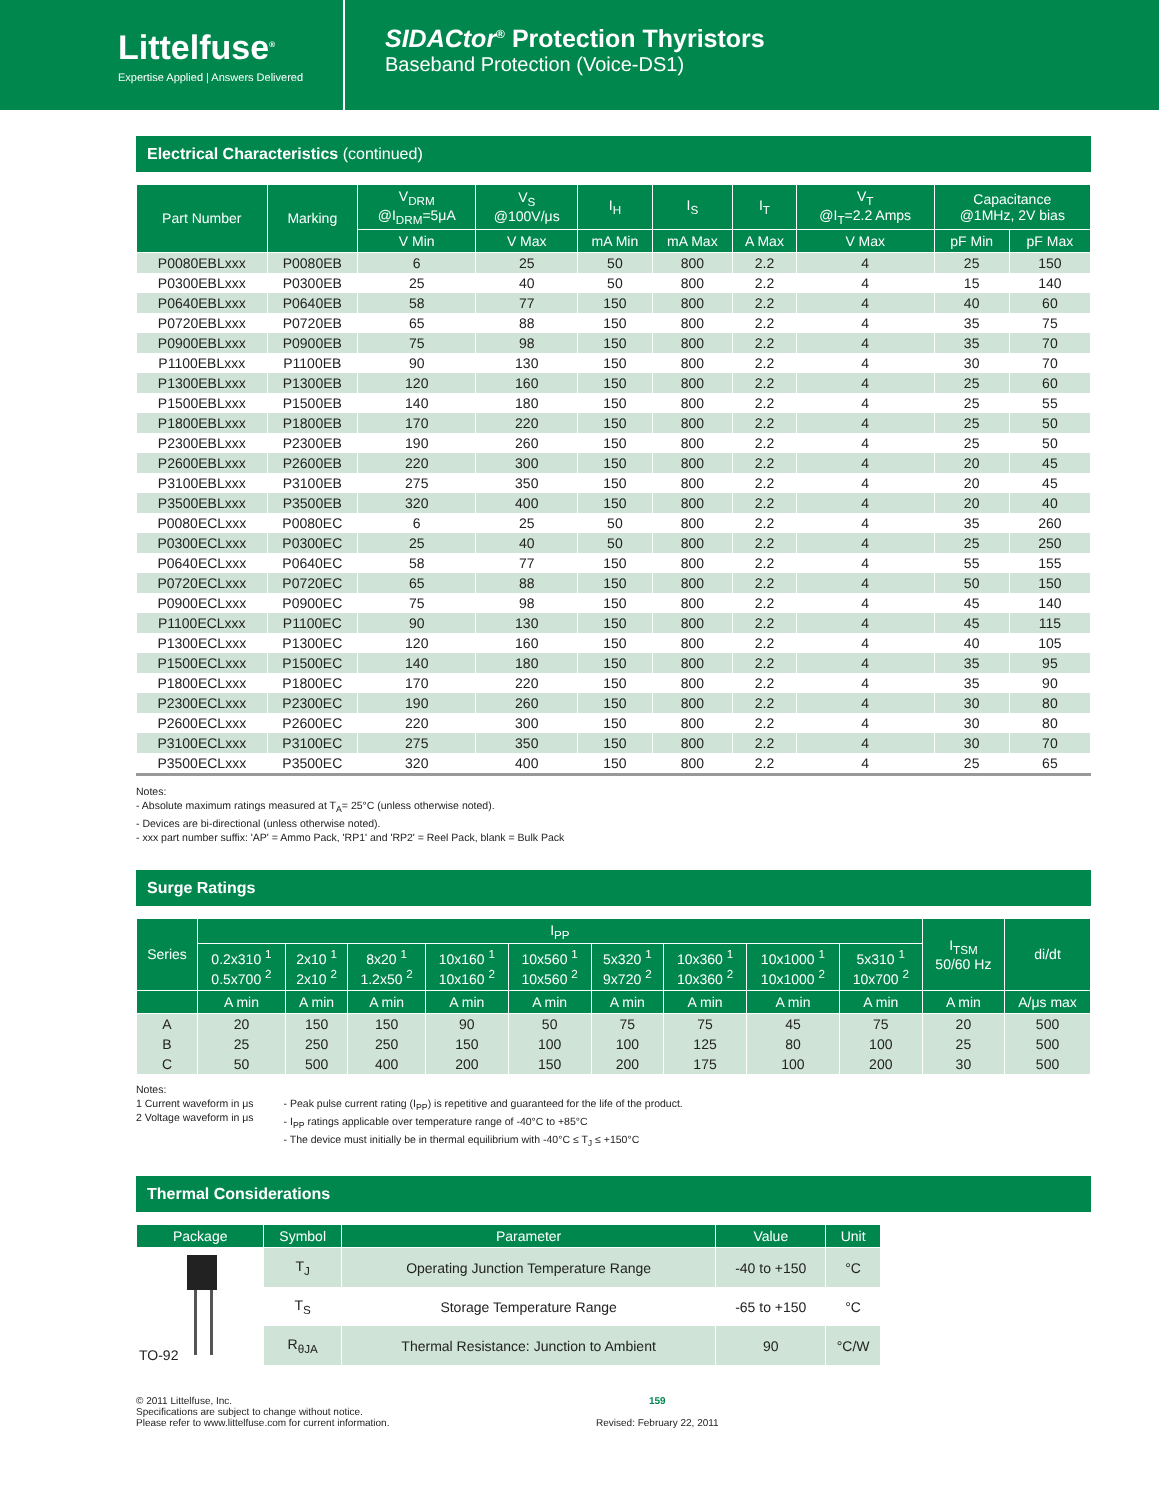Littelfuse<sup>®</sup>
Expertise Applied | Answers Delivered
SIDACtor<sup>®</sup> Protection Thyristors
Baseband Protection (Voice-DS1)
Electrical Characteristics (continued)
| Part Number | Marking | V<sub>DRM</sub> @I<sub>DRM</sub>=5μA | V<sub>S</sub> @100V/μs | I<sub>H</sub> | I<sub>S</sub> | I<sub>T</sub> | V<sub>T</sub> @I<sub>T</sub>=2.2 Amps | Capacitance @1MHz, 2V bias | |
| --- | --- | --- | --- | --- | --- | --- | --- | --- | --- |
| | | V Min | V Max | mA Min | mA Max | A Max | V Max | pF Min | pF Max |
| P0080EBLxxx | P0080EB | 6 | 25 | 50 | 800 | 2.2 | 4 | 25 | 150 |
| P0300EBLxxx | P0300EB | 25 | 40 | 50 | 800 | 2.2 | 4 | 15 | 140 |
| P0640EBLxxx | P0640EB | 58 | 77 | 150 | 800 | 2.2 | 4 | 40 | 60 |
| P0720EBLxxx | P0720EB | 65 | 88 | 150 | 800 | 2.2 | 4 | 35 | 75 |
| P0900EBLxxx | P0900EB | 75 | 98 | 150 | 800 | 2.2 | 4 | 35 | 70 |
| P1100EBLxxx | P1100EB | 90 | 130 | 150 | 800 | 2.2 | 4 | 30 | 70 |
| P1300EBLxxx | P1300EB | 120 | 160 | 150 | 800 | 2.2 | 4 | 25 | 60 |
| P1500EBLxxx | P1500EB | 140 | 180 | 150 | 800 | 2.2 | 4 | 25 | 55 |
| P1800EBLxxx | P1800EB | 170 | 220 | 150 | 800 | 2.2 | 4 | 25 | 50 |
| P2300EBLxxx | P2300EB | 190 | 260 | 150 | 800 | 2.2 | 4 | 25 | 50 |
| P2600EBLxxx | P2600EB | 220 | 300 | 150 | 800 | 2.2 | 4 | 20 | 45 |
| P3100EBLxxx | P3100EB | 275 | 350 | 150 | 800 | 2.2 | 4 | 20 | 45 |
| P3500EBLxxx | P3500EB | 320 | 400 | 150 | 800 | 2.2 | 4 | 20 | 40 |
| P0080ECLxxx | P0080EC | 6 | 25 | 50 | 800 | 2.2 | 4 | 35 | 260 |
| P0300ECLxxx | P0300EC | 25 | 40 | 50 | 800 | 2.2 | 4 | 25 | 250 |
| P0640ECLxxx | P0640EC | 58 | 77 | 150 | 800 | 2.2 | 4 | 55 | 155 |
| P0720ECLxxx | P0720EC | 65 | 88 | 150 | 800 | 2.2 | 4 | 50 | 150 |
| P0900ECLxxx | P0900EC | 75 | 98 | 150 | 800 | 2.2 | 4 | 45 | 140 |
| P1100ECLxxx | P1100EC | 90 | 130 | 150 | 800 | 2.2 | 4 | 45 | 115 |
| P1300ECLxxx | P1300EC | 120 | 160 | 150 | 800 | 2.2 | 4 | 40 | 105 |
| P1500ECLxxx | P1500EC | 140 | 180 | 150 | 800 | 2.2 | 4 | 35 | 95 |
| P1800ECLxxx | P1800EC | 170 | 220 | 150 | 800 | 2.2 | 4 | 35 | 90 |
| P2300ECLxxx | P2300EC | 190 | 260 | 150 | 800 | 2.2 | 4 | 30 | 80 |
| P2600ECLxxx | P2600EC | 220 | 300 | 150 | 800 | 2.2 | 4 | 30 | 80 |
| P3100ECLxxx | P3100EC | 275 | 350 | 150 | 800 | 2.2 | 4 | 30 | 70 |
| P3500ECLxxx | P3500EC | 320 | 400 | 150 | 800 | 2.2 | 4 | 25 | 65 |
Notes:
- Absolute maximum ratings measured at T<sub>A</sub>= 25°C (unless otherwise noted).
- Devices are bi-directional (unless otherwise noted).
- xxx part number suffix: 'AP' = Ammo Pack, 'RP1' and 'RP2' = Reel Pack, blank = Bulk Pack
Surge Ratings
| Series | I<sub>PP</sub> | | | | | | | | | I<sub>TSM</sub> 50/60 Hz | di/dt |
| --- | --- | --- | --- | --- | --- | --- | --- | --- | --- | --- | --- |
| | 0.2x310 <sup>1</sup> 0.5x700 <sup>2</sup> | 2x10 <sup>1</sup> 2x10 <sup>2</sup> | 8x20 <sup>1</sup> 1.2x50 <sup>2</sup> | 10x160 <sup>1</sup> 10x160 <sup>2</sup> | 10x560 <sup>1</sup> 10x560 <sup>2</sup> | 5x320 <sup>1</sup> 9x720 <sup>2</sup> | 10x360 <sup>1</sup> 10x360 <sup>2</sup> | 10x1000 <sup>1</sup> 10x1000 <sup>2</sup> | 5x310 <sup>1</sup> 10x700 <sup>2</sup> | | |
| | A min | A min | A min | A min | A min | A min | A min | A min | A min | A min | A/μs max |
| A | 20 | 150 | 150 | 90 | 50 | 75 | 75 | 45 | 75 | 20 | 500 |
| B | 25 | 250 | 250 | 150 | 100 | 100 | 125 | 80 | 100 | 25 | 500 |
| C | 50 | 500 | 400 | 200 | 150 | 200 | 175 | 100 | 200 | 30 | 500 |
Notes:
1 Current waveform in μs
2 Voltage waveform in μs
- Peak pulse current rating (I<sub>PP</sub>) is repetitive and guaranteed for the life of the product.
- I<sub>PP</sub> ratings applicable over temperature range of -40°C to +85°C
- The device must initially be in thermal equilibrium with -40°C ≤ T<sub>J</sub> ≤ +150°C
Thermal Considerations
| Package | Symbol | Parameter | Value | Unit |
| --- | --- | --- | --- | --- |
| TO-92 | T<sub>J</sub> | Operating Junction Temperature Range | -40 to +150 | °C |
| | T<sub>S</sub> | Storage Temperature Range | -65 to +150 | °C |
| | R<sub>θJA</sub> | Thermal Resistance: Junction to Ambient | 90 | °C/W |
© 2011 Littelfuse, Inc.
Specifications are subject to change without notice.
Please refer to www.littelfuse.com for current information.
159
Revised: February 22, 2011